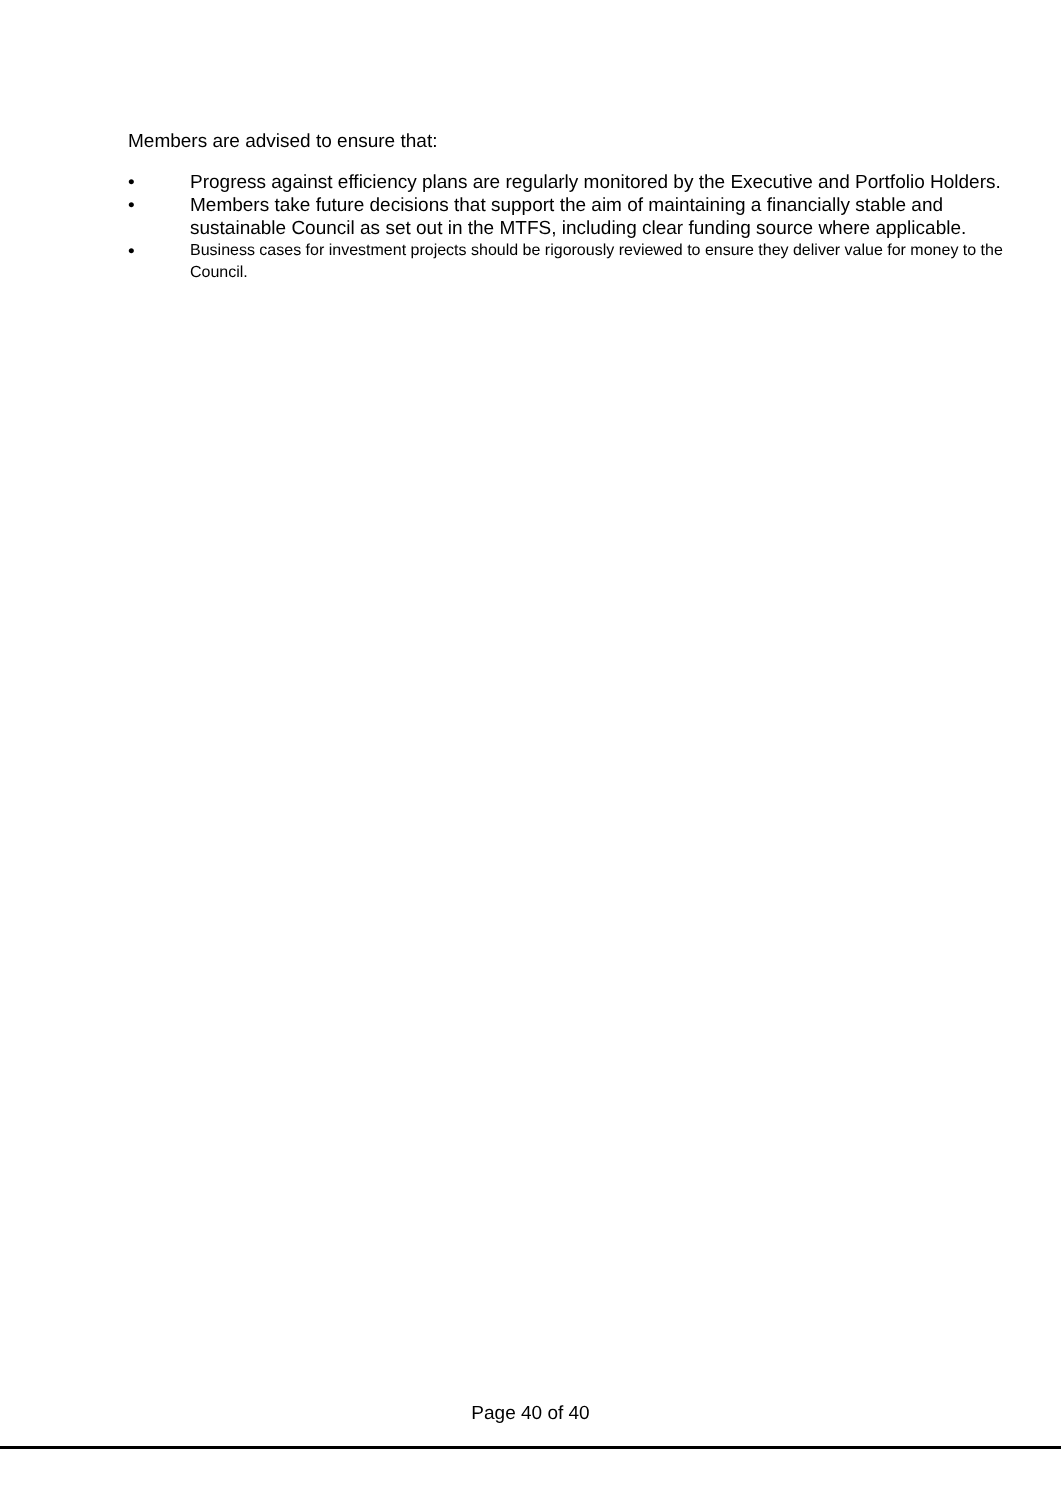Members are advised to ensure that:
• Progress against efficiency plans are regularly monitored by the Executive and Portfolio Holders.
• Members take future decisions that support the aim of maintaining a financially stable and sustainable Council as set out in the MTFS, including clear funding source where applicable.
• Business cases for investment projects should be rigorously reviewed to ensure they deliver value for money to the Council.
Page 40 of 40